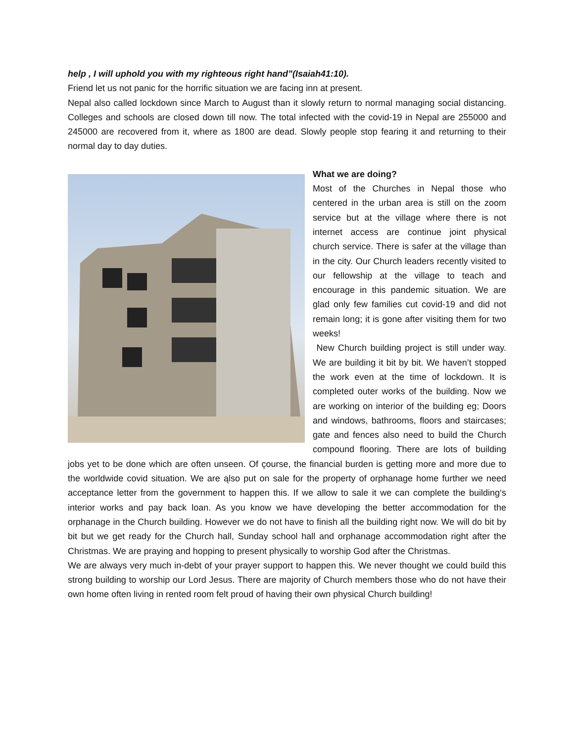help , I will uphold you with my righteous right hand”(Isaiah41:10).
Friend let us not panic for the horrific situation we are facing inn at present.
Nepal also called lockdown since March to August than it slowly return to normal managing social distancing. Colleges and schools are closed down till now. The total infected with the covid-19 in Nepal are 255000 and 245000 are recovered from it, where as 1800 are dead. Slowly people stop fearing it and returning to their normal day to day duties.
What we are doing?
Most of the Churches in Nepal those who centered in the urban area is still on the zoom service but at the village where there is not internet access are continue joint physical church service. There is safer at the village than in the city. Our Church leaders recently visited to our fellowship at the village to teach and encourage in this pandemic situation. We are glad only few families cut covid-19 and did not remain long; it is gone after visiting them for two weeks!
New Church building project is still under way. We are building it bit by bit. We haven’t stopped the work even at the time of lockdown. It is completed outer works of the building. Now we are working on interior of the building eg; Doors and windows, bathrooms, floors and staircases; gate and fences also need to build the Church compound flooring. There are lots of building jobs yet to be done which are often unseen. Of çourse, the financial burden is getting more and more due to the worldwide covid situation. We are ąlso put on sale for the property of orphanage home further we need acceptance letter from the government to happen this. If we allow to sale it we can complete the building‘s interior works and pay back loan. As you know we have developing the better accommodation for the orphanage in the Church building. However we do not have to finish all the building right now. We will do bit by bit but we get ready for the Church hall, Sunday school hall and orphanage accommodation right after the Christmas. We are praying and hopping to present physically to worship God after the Christmas.
We are always very much in-debt of your prayer support to happen this. We never thought we could build this strong building to worship our Lord Jesus. There are majority of Church members those who do not have their own home often living in rented room felt proud of having their own physical Church building!